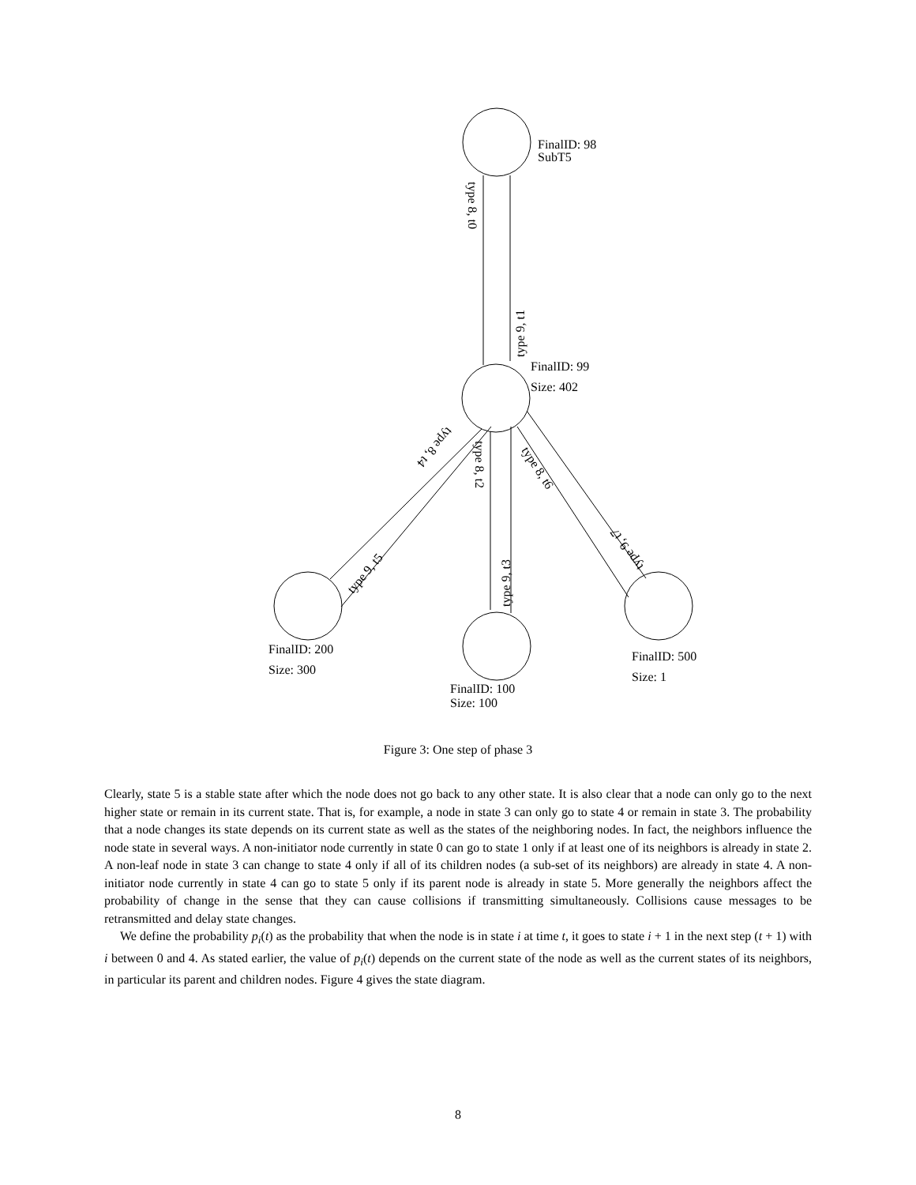FinalID: 98
SubT5
FinalID: 99
Size: 402
FinalID: 200
Size: 300
FinalID: 100
Size: 100
FinalID: 500
Size: 1
type 8, t0
type 9, t1
type 8, t2
type 9, t3
type 8, t4
type 9, t5
type 8, t6
type 9, t7
Figure 3: One step of phase 3
Clearly, state 5 is a stable state after which the node does not go back to any other state. It is also clear that a node can only go to the next higher state or remain in its current state. That is, for example, a node in state 3 can only go to state 4 or remain in state 3. The probability that a node changes its state depends on its current state as well as the states of the neighboring nodes. In fact, the neighbors influence the node state in several ways. A non-initiator node currently in state 0 can go to state 1 only if at least one of its neighbors is already in state 2. A non-leaf node in state 3 can change to state 4 only if all of its children nodes (a sub-set of its neighbors) are already in state 4. A non-initiator node currently in state 4 can go to state 5 only if its parent node is already in state 5. More generally the neighbors affect the probability of change in the sense that they can cause collisions if transmitting simultaneously. Collisions cause messages to be retransmitted and delay state changes.
We define the probability p<sub>i</sub>(t) as the probability that when the node is in state i at time t, it goes to state i + 1 in the next step (t + 1) with i between 0 and 4. As stated earlier, the value of p<sub>i</sub>(t) depends on the current state of the node as well as the current states of its neighbors, in particular its parent and children nodes. Figure 4 gives the state diagram.
8